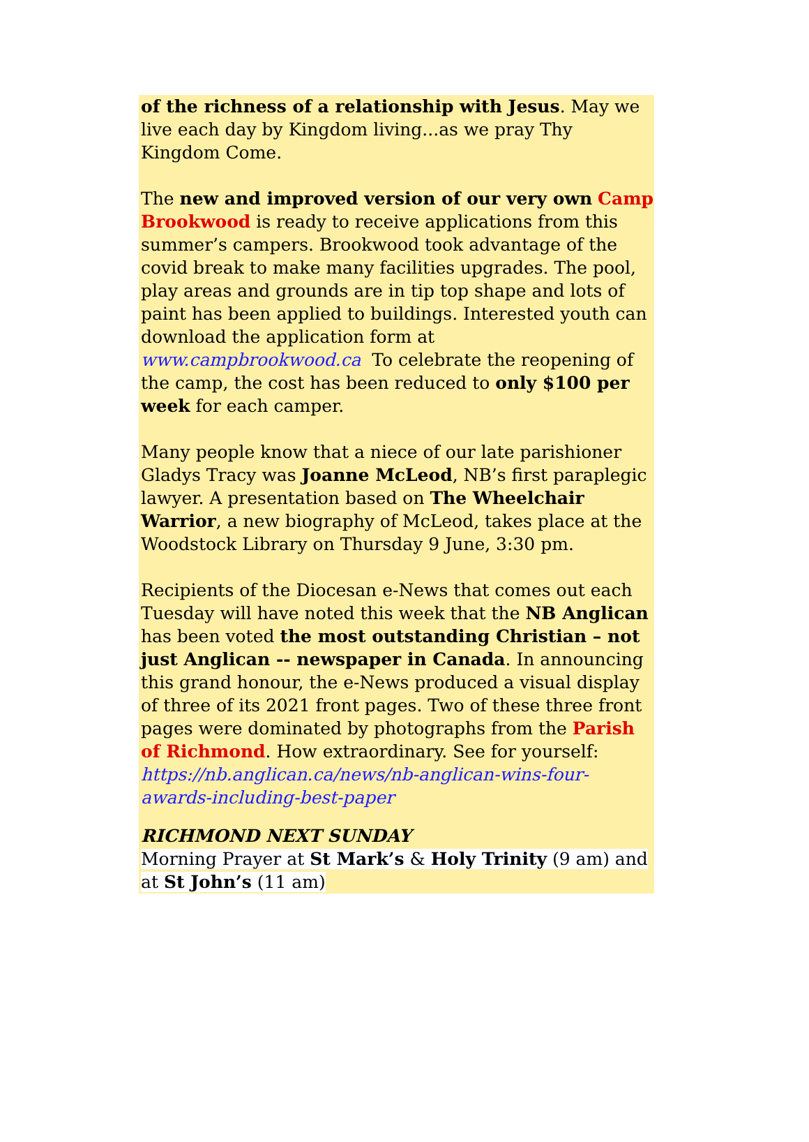of the richness of a relationship with Jesus. May we live each day by Kingdom living...as we pray Thy Kingdom Come.
The new and improved version of our very own Camp Brookwood is ready to receive applications from this summer’s campers. Brookwood took advantage of the covid break to make many facilities upgrades. The pool, play areas and grounds are in tip top shape and lots of paint has been applied to buildings. Interested youth can download the application form at www.campbrookwood.ca To celebrate the reopening of the camp, the cost has been reduced to only $100 per week for each camper.
Many people know that a niece of our late parishioner Gladys Tracy was Joanne McLeod, NB’s first paraplegic lawyer. A presentation based on The Wheelchair Warrior, a new biography of McLeod, takes place at the Woodstock Library on Thursday 9 June, 3:30 pm.
Recipients of the Diocesan e-News that comes out each Tuesday will have noted this week that the NB Anglican has been voted the most outstanding Christian – not just Anglican -- newspaper in Canada. In announcing this grand honour, the e-News produced a visual display of three of its 2021 front pages. Two of these three front pages were dominated by photographs from the Parish of Richmond. How extraordinary. See for yourself: https://nb.anglican.ca/news/nb-anglican-wins-four-awards-including-best-paper
RICHMOND NEXT SUNDAY
Morning Prayer at St Mark’s & Holy Trinity (9 am) and at St John’s (11 am)